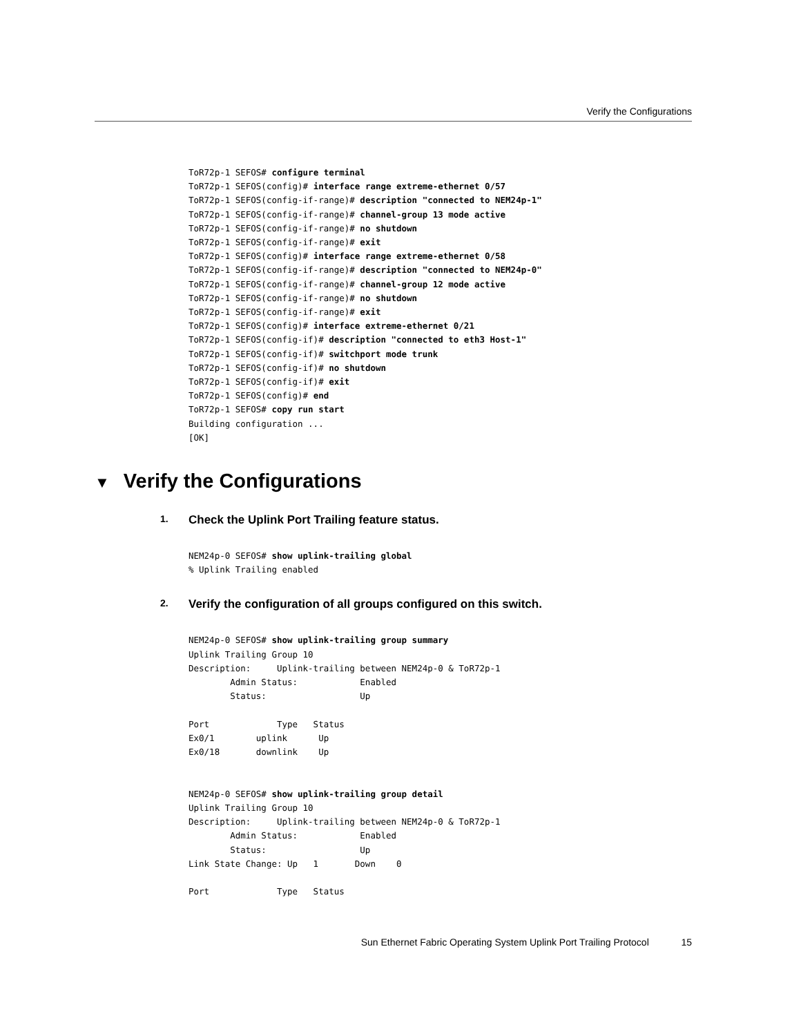Verify the Configurations
ToR72p-1 SEFOS# configure terminal
ToR72p-1 SEFOS(config)# interface range extreme-ethernet 0/57
ToR72p-1 SEFOS(config-if-range)# description "connected to NEM24p-1"
ToR72p-1 SEFOS(config-if-range)# channel-group 13 mode active
ToR72p-1 SEFOS(config-if-range)# no shutdown
ToR72p-1 SEFOS(config-if-range)# exit
ToR72p-1 SEFOS(config)# interface range extreme-ethernet 0/58
ToR72p-1 SEFOS(config-if-range)# description "connected to NEM24p-0"
ToR72p-1 SEFOS(config-if-range)# channel-group 12 mode active
ToR72p-1 SEFOS(config-if-range)# no shutdown
ToR72p-1 SEFOS(config-if-range)# exit
ToR72p-1 SEFOS(config)# interface extreme-ethernet 0/21
ToR72p-1 SEFOS(config-if)# description "connected to eth3 Host-1"
ToR72p-1 SEFOS(config-if)# switchport mode trunk
ToR72p-1 SEFOS(config-if)# no shutdown
ToR72p-1 SEFOS(config-if)# exit
ToR72p-1 SEFOS(config)# end
ToR72p-1 SEFOS# copy run start
Building configuration ...
[OK]
▼ Verify the Configurations
1. Check the Uplink Port Trailing feature status.
NEM24p-0 SEFOS# show uplink-trailing global
% Uplink Trailing enabled
2. Verify the configuration of all groups configured on this switch.
NEM24p-0 SEFOS# show uplink-trailing group summary
Uplink Trailing Group 10
Description:     Uplink-trailing between NEM24p-0 & ToR72p-1
        Admin Status:            Enabled
        Status:                  Up

Port             Type   Status
Ex0/1        uplink      Up
Ex0/18       downlink    Up


NEM24p-0 SEFOS# show uplink-trailing group detail
Uplink Trailing Group 10
Description:     Uplink-trailing between NEM24p-0 & ToR72p-1
        Admin Status:            Enabled
        Status:                  Up
Link State Change: Up   1       Down    0

Port             Type   Status
Sun Ethernet Fabric Operating System Uplink Port Trailing Protocol 15